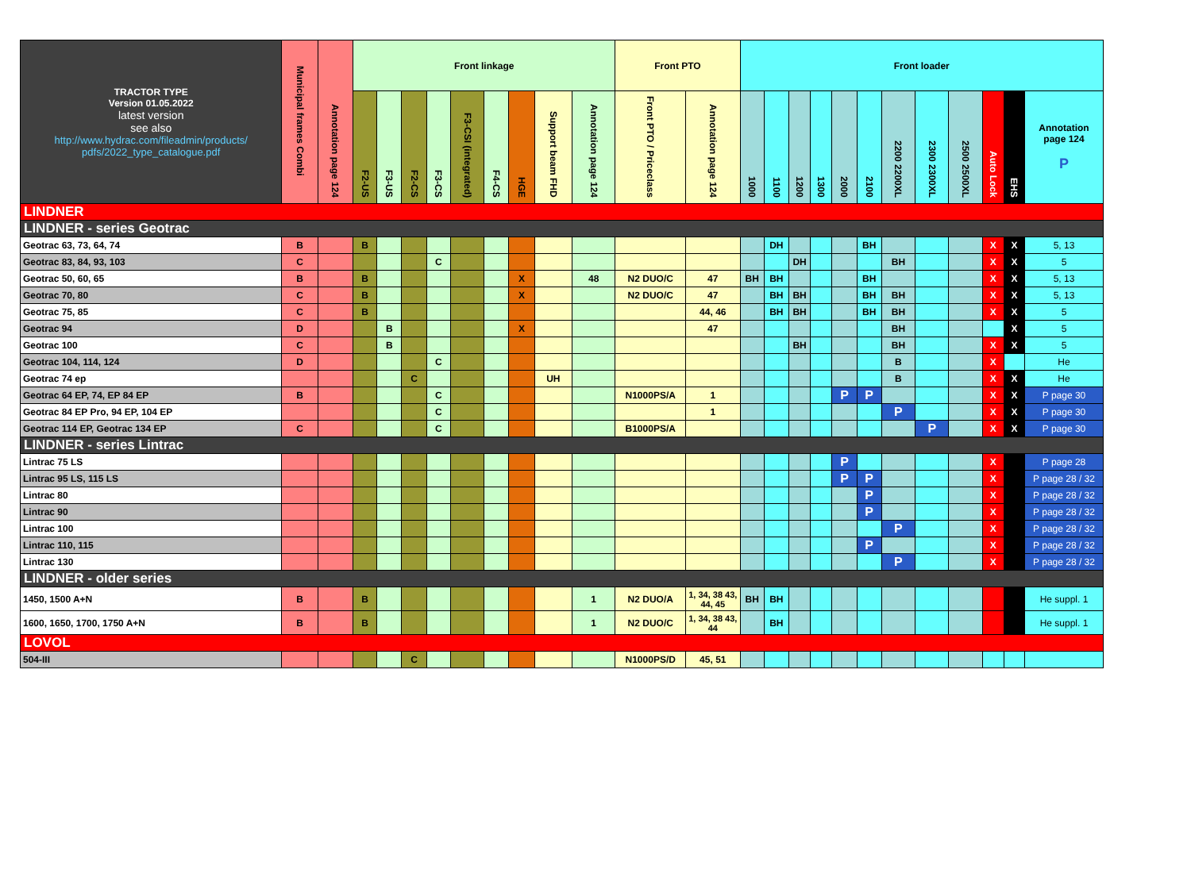| TRACTOR TYPE Version 01.05.2022 latest version see also http://www.hydrac.com/fileadmin/products/ pdfs/2022_type_catalogue.pdf | Municipal frames Combi | Annotation page 124 | Front linkage | | | | | | | | | Front PTO | | Front loader | | | | | | | | | | | |
| --- | --- | --- | --- | --- | --- | --- | --- | --- | --- | --- | --- | --- | --- | --- | --- | --- | --- | --- | --- | --- | --- | --- | --- | --- | --- |
| | | | F2-US | F3-US | F2-CS | F3-CS | F3-CSI (integrated) | F4-CS | HGE | Support beam FHD | Annotation page 124 | Front PTO / Priceclass | Annotation page 124 | 1000 | 1100 | 1200 | 1300 | 2000 | 2100 | 2200 2200XL | 2300 2300XL | 2500 2500XL | Auto Lock | EHS | Annotation page 124 P |
| LINDNER | | | | | | | | | | | | | | | | | | | | | | | | | |
| LINDNER - series Geotrac | | | | | | | | | | | | | | | | | | | | | | | | | |
| Geotrac 63, 73, 64, 74 | B | | B | | | | | | | | | | | | DH | | | | BH | | | | X | X | 5, 13 |
| Geotrac 83, 84, 93, 103 | C | | | | | C | | | | | | | | | | DH | | | | BH | | | X | X | 5 |
| Geotrac 50, 60, 65 | B | | B | | | | | | X | | 48 | N2 DUO/C | 47 | BH | BH | | | | BH | | | | X | X | 5, 13 |
| Geotrac 70, 80 | C | | B | | | | | | X | | | N2 DUO/C | 47 | | BH | BH | | | BH | BH | | | X | X | 5, 13 |
| Geotrac 75, 85 | C | | B | | | | | | | | | | 44, 46 | | BH | BH | | | BH | BH | | | X | X | 5 |
| Geotrac 94 | D | | | B | | | | | X | | | | 47 | | | | | | | BH | | | | X | 5 |
| Geotrac 100 | C | | | B | | | | | | | | | | | | BH | | | | BH | | | X | X | 5 |
| Geotrac 104, 114, 124 | D | | | | | C | | | | | | | | | | | | | | B | | | X | | He |
| Geotrac 74 ep | | | | | C | | | | | UH | | | | | | | | | | B | | | X | X | He |
| Geotrac 64 EP, 74, EP 84 EP | B | | | | | C | | | | | | N1000PS/A | 1 | | | | | P | P | | | | X | X | P page 30 |
| Geotrac 84 EP Pro, 94 EP, 104 EP | | | | | | C | | | | | | | 1 | | | | | | | P | | | X | X | P page 30 |
| Geotrac 114 EP, Geotrac 134 EP | C | | | | | C | | | | | | B1000PS/A | | | | | | | | | P | | X | X | P page 30 |
| LINDNER - series Lintrac | | | | | | | | | | | | | | | | | | | | | | | | | |
| Lintrac 75 LS | | | | | | | | | | | | | | | | | | P | | | | | X | | P page 28 |
| Lintrac 95 LS, 115 LS | | | | | | | | | | | | | | | | | | P | P | | | | X | | P page 28 / 32 |
| Lintrac 80 | | | | | | | | | | | | | | | | | | | P | | | | X | | P page 28 / 32 |
| Lintrac 90 | | | | | | | | | | | | | | | | | | | P | | | | X | | P page 28 / 32 |
| Lintrac 100 | | | | | | | | | | | | | | | | | | | | P | | | X | | P page 28 / 32 |
| Lintrac 110, 115 | | | | | | | | | | | | | | | | | | | P | | | | X | | P page 28 / 32 |
| Lintrac 130 | | | | | | | | | | | | | | | | | | | | P | | | X | | P page 28 / 32 |
| LINDNER - older series | | | | | | | | | | | | | | | | | | | | | | | | | |
| 1450, 1500 A+N | B | | B | | | | | | | | 1 | N2 DUO/A | 1, 34, 38 43, 44, 45 | BH | BH | | | | | | | | | | He suppl. 1 |
| 1600, 1650, 1700, 1750 A+N | B | | B | | | | | | | | 1 | N2 DUO/C | 1, 34, 38 43, 44 | | BH | | | | | | | | | | He suppl. 1 |
| LOVOL | | | | | | | | | | | | | | | | | | | | | | | | | |
| 504-III | | | | | C | | | | | | | N1000PS/D | 45, 51 | | | | | | | | | | | | |